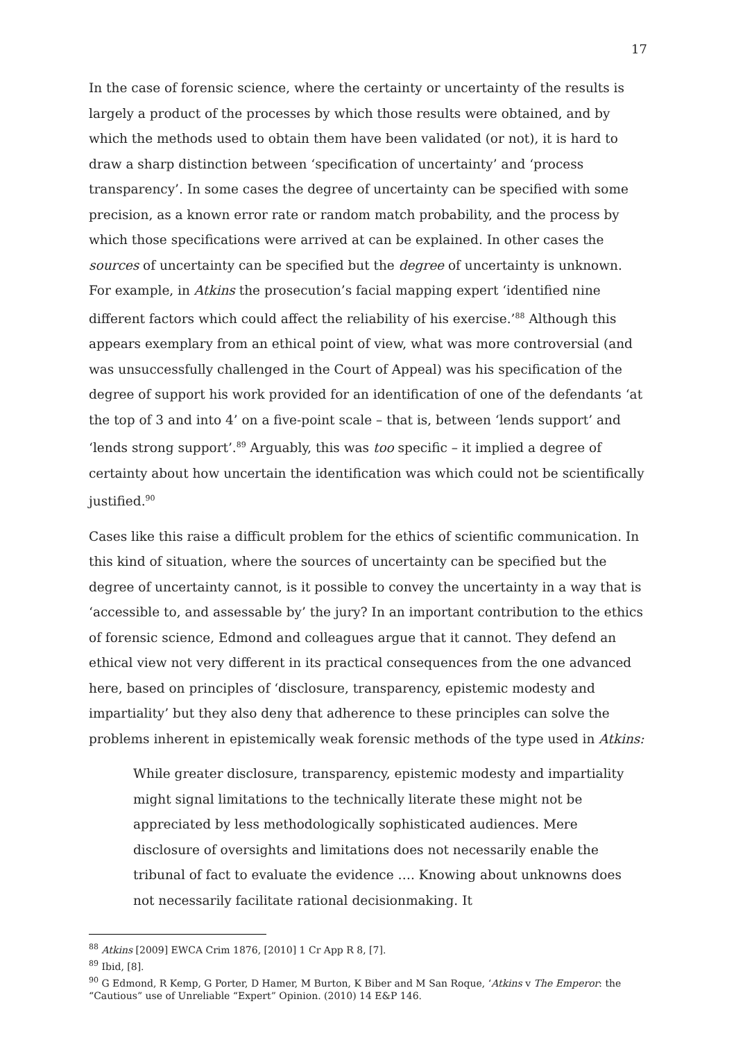17
In the case of forensic science, where the certainty or uncertainty of the results is largely a product of the processes by which those results were obtained, and by which the methods used to obtain them have been validated (or not), it is hard to draw a sharp distinction between ‘specification of uncertainty’ and ‘process transparency’. In some cases the degree of uncertainty can be specified with some precision, as a known error rate or random match probability, and the process by which those specifications were arrived at can be explained. In other cases the sources of uncertainty can be specified but the degree of uncertainty is unknown. For example, in Atkins the prosecution’s facial mapping expert ‘identified nine different factors which could affect the reliability of his exercise.’<sup>88</sup> Although this appears exemplary from an ethical point of view, what was more controversial (and was unsuccessfully challenged in the Court of Appeal) was his specification of the degree of support his work provided for an identification of one of the defendants ‘at the top of 3 and into 4’ on a five-point scale – that is, between ‘lends support’ and ‘lends strong support’.<sup>89</sup> Arguably, this was too specific – it implied a degree of certainty about how uncertain the identification was which could not be scientifically justified.<sup>90</sup>
Cases like this raise a difficult problem for the ethics of scientific communication. In this kind of situation, where the sources of uncertainty can be specified but the degree of uncertainty cannot, is it possible to convey the uncertainty in a way that is ‘accessible to, and assessable by’ the jury? In an important contribution to the ethics of forensic science, Edmond and colleagues argue that it cannot. They defend an ethical view not very different in its practical consequences from the one advanced here, based on principles of ‘disclosure, transparency, epistemic modesty and impartiality’ but they also deny that adherence to these principles can solve the problems inherent in epistemically weak forensic methods of the type used in Atkins:
While greater disclosure, transparency, epistemic modesty and impartiality might signal limitations to the technically literate these might not be appreciated by less methodologically sophisticated audiences. Mere disclosure of oversights and limitations does not necessarily enable the tribunal of fact to evaluate the evidence …. Knowing about unknowns does not necessarily facilitate rational decisionmaking. It
<sup>88</sup> Atkins [2009] EWCA Crim 1876, [2010] 1 Cr App R 8, [7].
<sup>89</sup> Ibid, [8].
<sup>90</sup> G Edmond, R Kemp, G Porter, D Hamer, M Burton, K Biber and M San Roque, ‘Atkins v The Emperor: the “Cautious” use of Unreliable “Expert” Opinion. (2010) 14 E&P 146.